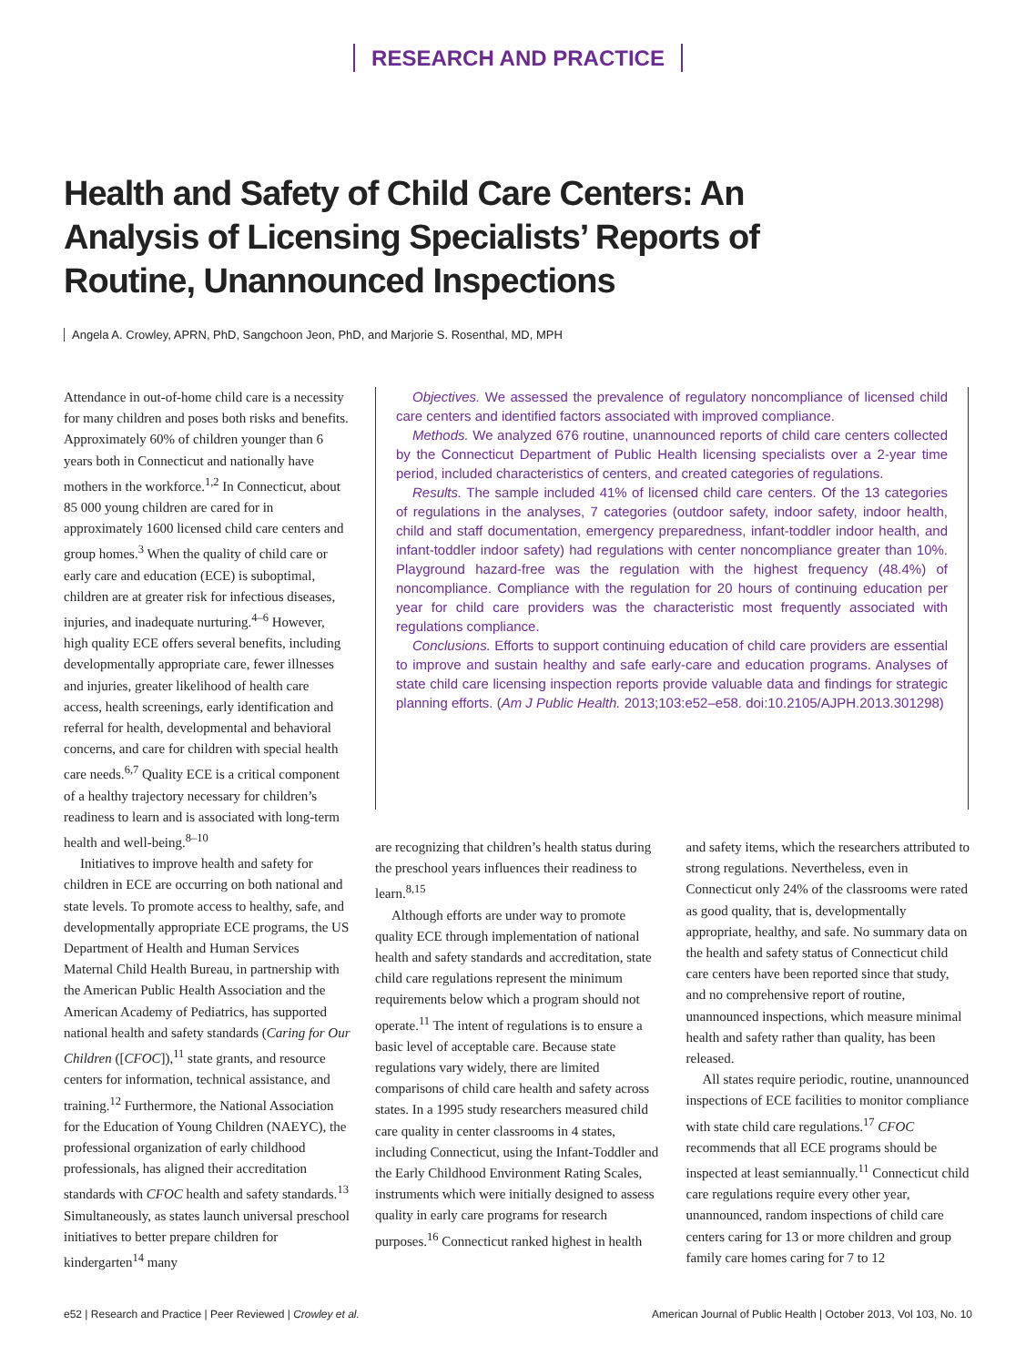RESEARCH AND PRACTICE
Health and Safety of Child Care Centers: An Analysis of Licensing Specialists’ Reports of Routine, Unannounced Inspections
Angela A. Crowley, APRN, PhD, Sangchoon Jeon, PhD, and Marjorie S. Rosenthal, MD, MPH
Attendance in out-of-home child care is a necessity for many children and poses both risks and benefits. Approximately 60% of children younger than 6 years both in Connecticut and nationally have mothers in the workforce.<sup>1,2</sup> In Connecticut, about 85 000 young children are cared for in approximately 1600 licensed child care centers and group homes.<sup>3</sup> When the quality of child care or early care and education (ECE) is suboptimal, children are at greater risk for infectious diseases, injuries, and inadequate nurturing.<sup>4–6</sup> However, high quality ECE offers several benefits, including developmentally appropriate care, fewer illnesses and injuries, greater likelihood of health care access, health screenings, early identification and referral for health, developmental and behavioral concerns, and care for children with special health care needs.<sup>6,7</sup> Quality ECE is a critical component of a healthy trajectory necessary for children’s readiness to learn and is associated with long-term health and well-being.<sup>8–10</sup>
Initiatives to improve health and safety for children in ECE are occurring on both national and state levels. To promote access to healthy, safe, and developmentally appropriate ECE programs, the US Department of Health and Human Services Maternal Child Health Bureau, in partnership with the American Public Health Association and the American Academy of Pediatrics, has supported national health and safety standards (Caring for Our Children ([CFOC]),<sup>11</sup> state grants, and resource centers for information, technical assistance, and training.<sup>12</sup> Furthermore, the National Association for the Education of Young Children (NAEYC), the professional organization of early childhood professionals, has aligned their accreditation standards with CFOC health and safety standards.<sup>13</sup> Simultaneously, as states launch universal preschool initiatives to better prepare children for kindergarten<sup>14</sup> many
Objectives. We assessed the prevalence of regulatory noncompliance of licensed child care centers and identified factors associated with improved compliance.
Methods. We analyzed 676 routine, unannounced reports of child care centers collected by the Connecticut Department of Public Health licensing specialists over a 2-year time period, included characteristics of centers, and created categories of regulations.
Results. The sample included 41% of licensed child care centers. Of the 13 categories of regulations in the analyses, 7 categories (outdoor safety, indoor safety, indoor health, child and staff documentation, emergency preparedness, infant-toddler indoor health, and infant-toddler indoor safety) had regulations with center noncompliance greater than 10%. Playground hazard-free was the regulation with the highest frequency (48.4%) of noncompliance. Compliance with the regulation for 20 hours of continuing education per year for child care providers was the characteristic most frequently associated with regulations compliance.
Conclusions. Efforts to support continuing education of child care providers are essential to improve and sustain healthy and safe early-care and education programs. Analyses of state child care licensing inspection reports provide valuable data and findings for strategic planning efforts. (Am J Public Health. 2013;103:e52–e58. doi:10.2105/AJPH.2013.301298)
are recognizing that children’s health status during the preschool years influences their readiness to learn.<sup>8,15</sup>
Although efforts are under way to promote quality ECE through implementation of national health and safety standards and accreditation, state child care regulations represent the minimum requirements below which a program should not operate.<sup>11</sup> The intent of regulations is to ensure a basic level of acceptable care. Because state regulations vary widely, there are limited comparisons of child care health and safety across states. In a 1995 study researchers measured child care quality in center classrooms in 4 states, including Connecticut, using the Infant-Toddler and the Early Childhood Environment Rating Scales, instruments which were initially designed to assess quality in early care programs for research purposes.<sup>16</sup> Connecticut ranked highest in health and safety items, which the researchers attributed to strong regulations. Nevertheless, even in Connecticut only 24% of the classrooms were rated as good quality, that is, developmentally appropriate, healthy, and safe. No summary data on the health and safety status of Connecticut child care centers have been reported since that study, and no comprehensive report of routine, unannounced inspections, which measure minimal health and safety rather than quality, has been released.
All states require periodic, routine, unannounced inspections of ECE facilities to monitor compliance with state child care regulations.<sup>17</sup> CFOC recommends that all ECE programs should be inspected at least semiannually.<sup>11</sup> Connecticut child care regulations require every other year, unannounced, random inspections of child care centers caring for 13 or more children and group family care homes caring for 7 to 12
e52 | Research and Practice | Peer Reviewed | Crowley et al. American Journal of Public Health | October 2013, Vol 103, No. 10